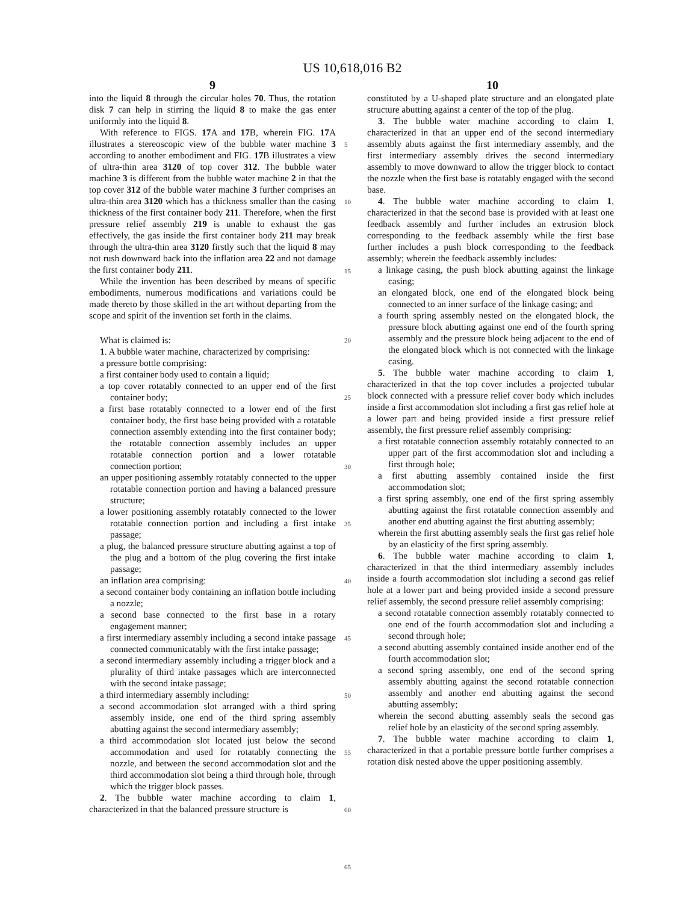US 10,618,016 B2
9 10
into the liquid 8 through the circular holes 70. Thus, the rotation disk 7 can help in stirring the liquid 8 to make the gas enter uniformly into the liquid 8.
With reference to FIGS. 17 A and 17 B, wherein FIG. 17 A illustrates a stereoscopic view of the bubble water machine 3 according to another embodiment and FIG. 17 B illustrates a view of ultra-thin area 3120 of top cover 312. The bubble water machine 3 is different from the bubble water machine 2 in that the top cover 312 of the bubble water machine 3 further comprises an ultra-thin area 3120 which has a thickness smaller than the casing thickness of the first container body 211. Therefore, when the first pressure relief assembly 219 is unable to exhaust the gas effectively, the gas inside the first container body 211 may break through the ultra-thin area 3120 firstly such that the liquid 8 may not rush downward back into the inflation area 22 and not damage the first container body 211.
While the invention has been described by means of specific embodiments, numerous modifications and variations could be made thereto by those skilled in the art without departing from the scope and spirit of the invention set forth in the claims.
What is claimed is:
1. A bubble water machine, characterized by comprising:
a pressure bottle comprising:
a first container body used to contain a liquid;
a top cover rotatably connected to an upper end of the first container body;
a first base rotatably connected to a lower end of the first container body, the first base being provided with a rotatable connection assembly extending into the first container body; the rotatable connection assembly includes an upper rotatable connection portion and a lower rotatable connection portion;
an upper positioning assembly rotatably connected to the upper rotatable connection portion and having a balanced pressure structure;
a lower positioning assembly rotatably connected to the lower rotatable connection portion and including a first intake passage;
a plug, the balanced pressure structure abutting against a top of the plug and a bottom of the plug covering the first intake passage;
an inflation area comprising:
a second container body containing an inflation bottle including a nozzle;
a second base connected to the first base in a rotary engagement manner;
a first intermediary assembly including a second intake passage connected communicatably with the first intake passage;
a second intermediary assembly including a trigger block and a plurality of third intake passages which are interconnected with the second intake passage;
a third intermediary assembly including:
a second accommodation slot arranged with a third spring assembly inside, one end of the third spring assembly abutting against the second intermediary assembly;
a third accommodation slot located just below the second accommodation and used for rotatably connecting the nozzle, and between the second accommodation slot and the third accommodation slot being a third through hole, through which the trigger block passes.
2. The bubble water machine according to claim 1, characterized in that the balanced pressure structure is
5
10
15
20
25
30
35
40
45
50
55
60
65
constituted by a U-shaped plate structure and an elongated plate structure abutting against a center of the top of the plug.
3. The bubble water machine according to claim 1, characterized in that an upper end of the second intermediary assembly abuts against the first intermediary assembly, and the first intermediary assembly drives the second intermediary assembly to move downward to allow the trigger block to contact the nozzle when the first base is rotatably engaged with the second base.
4. The bubble water machine according to claim 1, characterized in that the second base is provided with at least one feedback assembly and further includes an extrusion block corresponding to the feedback assembly while the first base further includes a push block corresponding to the feedback assembly; wherein the feedback assembly includes:
a linkage casing, the push block abutting against the linkage casing;
an elongated block, one end of the elongated block being connected to an inner surface of the linkage casing; and
a fourth spring assembly nested on the elongated block, the pressure block abutting against one end of the fourth spring assembly and the pressure block being adjacent to the end of the elongated block which is not connected with the linkage casing.
5. The bubble water machine according to claim 1, characterized in that the top cover includes a projected tubular block connected with a pressure relief cover body which includes inside a first accommodation slot including a first gas relief hole at a lower part and being provided inside a first pressure relief assembly, the first pressure relief assembly comprising:
a first rotatable connection assembly rotatably connected to an upper part of the first accommodation slot and including a first through hole;
a first abutting assembly contained inside the first accommodation slot;
a first spring assembly, one end of the first spring assembly abutting against the first rotatable connection assembly and another end abutting against the first abutting assembly;
wherein the first abutting assembly seals the first gas relief hole by an elasticity of the first spring assembly.
6. The bubble water machine according to claim 1, characterized in that the third intermediary assembly includes inside a fourth accommodation slot including a second gas relief hole at a lower part and being provided inside a second pressure relief assembly, the second pressure relief assembly comprising:
a second rotatable connection assembly rotatably connected to one end of the fourth accommodation slot and including a second through hole;
a second abutting assembly contained inside another end of the fourth accommodation slot;
a second spring assembly, one end of the second spring assembly abutting against the second rotatable connection assembly and another end abutting against the second abutting assembly;
wherein the second abutting assembly seals the second gas relief hole by an elasticity of the second spring assembly.
7. The bubble water machine according to claim 1, characterized in that a portable pressure bottle further comprises a rotation disk nested above the upper positioning assembly.